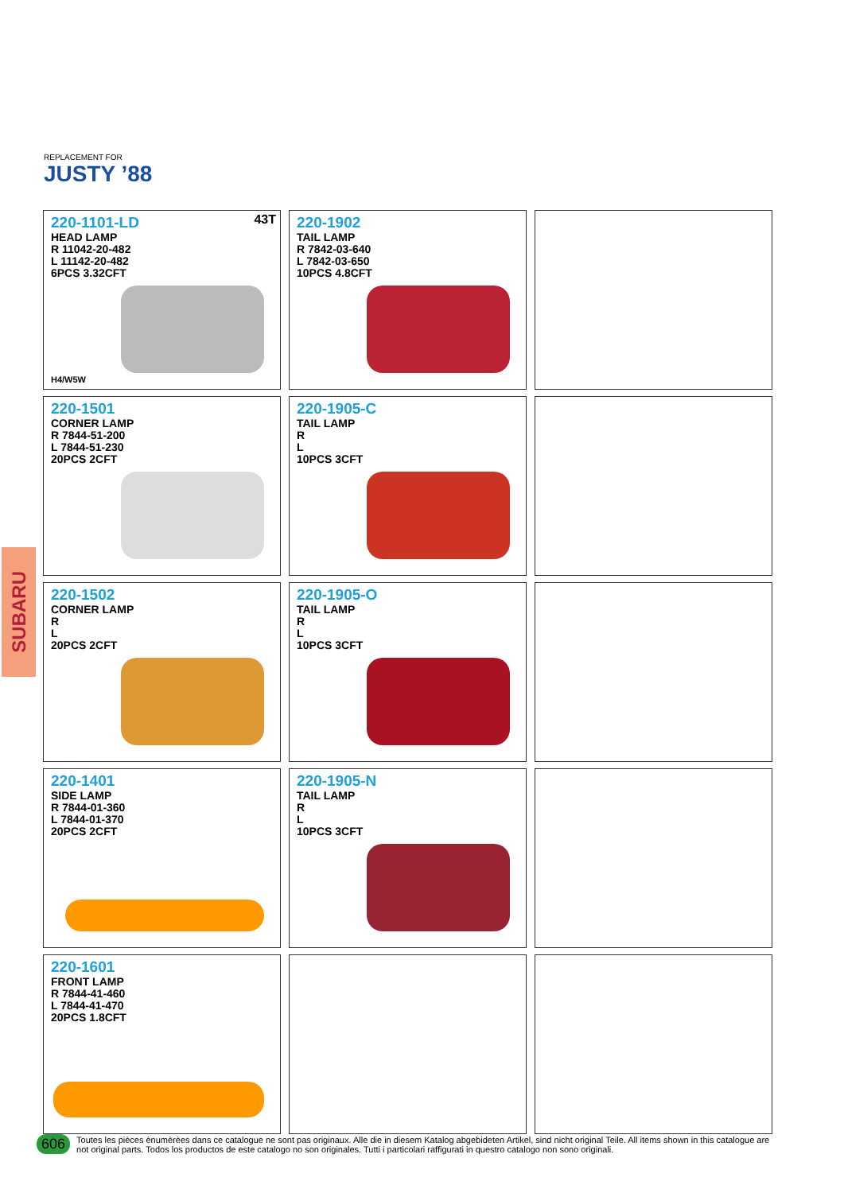REPLACEMENT FOR
JUSTY ’88
SUBARU
43T
220-1101-LD
HEAD LAMP
R 11042-20-482
L 11142-20-482
6PCS 3.32CFT
H4/W5W
220-1902
TAIL LAMP
R 7842-03-640
L 7842-03-650
10PCS 4.8CFT
220-1501
CORNER LAMP
R 7844-51-200
L 7844-51-230
20PCS 2CFT
220-1905-C
TAIL LAMP
R
L
10PCS 3CFT
220-1502
CORNER LAMP
R
L
20PCS 2CFT
220-1905-O
TAIL LAMP
R
L
10PCS 3CFT
220-1401
SIDE LAMP
R 7844-01-360
L 7844-01-370
20PCS 2CFT
220-1905-N
TAIL LAMP
R
L
10PCS 3CFT
220-1601
FRONT LAMP
R 7844-41-460
L 7844-41-470
20PCS 1.8CFT
606 Toutes les pièces ènumèrèes dans ce catalogue ne sont pas originaux. Alle die in diesem Katalog abgebideten Artikel, sind nicht original Teile. All items shown in this catalogue are not original parts. Todos los productos de este catalogo no son originales. Tutti i particolari raffigurati in questro catalogo non sono originali.